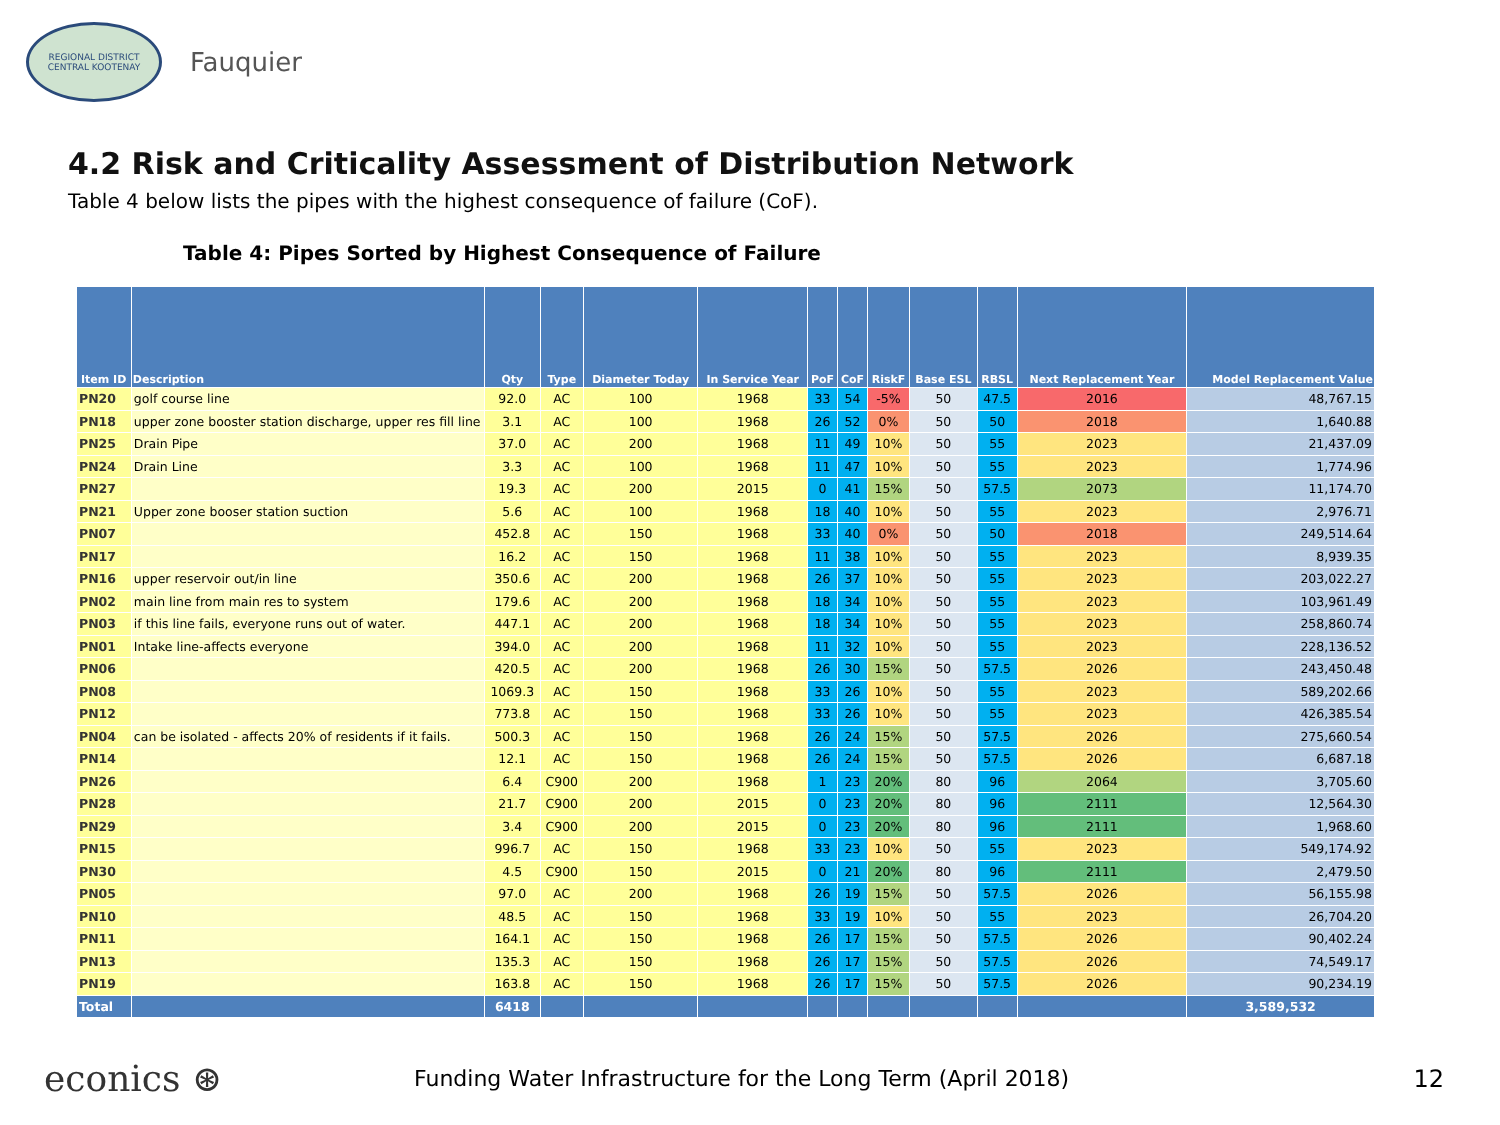REGIONAL DISTRICT
CENTRAL KOOTENAY
Fauquier
4.2 Risk and Criticality Assessment of Distribution Network
Table 4 below lists the pipes with the highest consequence of failure (CoF).
Table 4: Pipes Sorted by Highest Consequence of Failure
| Item ID | Description | Qty | Type | Diameter Today | In Service Year | PoF | CoF | RiskF | Base ESL | RBSL | Next Replacement Year | Model Replacement Value |
| --- | --- | --- | --- | --- | --- | --- | --- | --- | --- | --- | --- | --- |
| PN20 | golf course line | 92.0 | AC | 100 | 1968 | 33 | 54 | -5% | 50 | 47.5 | 2016 | 48,767.15 |
| PN18 | upper zone booster station discharge, upper res fill line | 3.1 | AC | 100 | 1968 | 26 | 52 | 0% | 50 | 50 | 2018 | 1,640.88 |
| PN25 | Drain Pipe | 37.0 | AC | 200 | 1968 | 11 | 49 | 10% | 50 | 55 | 2023 | 21,437.09 |
| PN24 | Drain Line | 3.3 | AC | 100 | 1968 | 11 | 47 | 10% | 50 | 55 | 2023 | 1,774.96 |
| PN27 | | 19.3 | AC | 200 | 2015 | 0 | 41 | 15% | 50 | 57.5 | 2073 | 11,174.70 |
| PN21 | Upper zone booser station suction | 5.6 | AC | 100 | 1968 | 18 | 40 | 10% | 50 | 55 | 2023 | 2,976.71 |
| PN07 | | 452.8 | AC | 150 | 1968 | 33 | 40 | 0% | 50 | 50 | 2018 | 249,514.64 |
| PN17 | | 16.2 | AC | 150 | 1968 | 11 | 38 | 10% | 50 | 55 | 2023 | 8,939.35 |
| PN16 | upper reservoir out/in line | 350.6 | AC | 200 | 1968 | 26 | 37 | 10% | 50 | 55 | 2023 | 203,022.27 |
| PN02 | main line from main res to system | 179.6 | AC | 200 | 1968 | 18 | 34 | 10% | 50 | 55 | 2023 | 103,961.49 |
| PN03 | if this line fails, everyone runs out of water. | 447.1 | AC | 200 | 1968 | 18 | 34 | 10% | 50 | 55 | 2023 | 258,860.74 |
| PN01 | Intake line-affects everyone | 394.0 | AC | 200 | 1968 | 11 | 32 | 10% | 50 | 55 | 2023 | 228,136.52 |
| PN06 | | 420.5 | AC | 200 | 1968 | 26 | 30 | 15% | 50 | 57.5 | 2026 | 243,450.48 |
| PN08 | | 1069.3 | AC | 150 | 1968 | 33 | 26 | 10% | 50 | 55 | 2023 | 589,202.66 |
| PN12 | | 773.8 | AC | 150 | 1968 | 33 | 26 | 10% | 50 | 55 | 2023 | 426,385.54 |
| PN04 | can be isolated - affects 20% of residents if it fails. | 500.3 | AC | 150 | 1968 | 26 | 24 | 15% | 50 | 57.5 | 2026 | 275,660.54 |
| PN14 | | 12.1 | AC | 150 | 1968 | 26 | 24 | 15% | 50 | 57.5 | 2026 | 6,687.18 |
| PN26 | | 6.4 | C900 | 200 | 1968 | 1 | 23 | 20% | 80 | 96 | 2064 | 3,705.60 |
| PN28 | | 21.7 | C900 | 200 | 2015 | 0 | 23 | 20% | 80 | 96 | 2111 | 12,564.30 |
| PN29 | | 3.4 | C900 | 200 | 2015 | 0 | 23 | 20% | 80 | 96 | 2111 | 1,968.60 |
| PN15 | | 996.7 | AC | 150 | 1968 | 33 | 23 | 10% | 50 | 55 | 2023 | 549,174.92 |
| PN30 | | 4.5 | C900 | 150 | 2015 | 0 | 21 | 20% | 80 | 96 | 2111 | 2,479.50 |
| PN05 | | 97.0 | AC | 200 | 1968 | 26 | 19 | 15% | 50 | 57.5 | 2026 | 56,155.98 |
| PN10 | | 48.5 | AC | 150 | 1968 | 33 | 19 | 10% | 50 | 55 | 2023 | 26,704.20 |
| PN11 | | 164.1 | AC | 150 | 1968 | 26 | 17 | 15% | 50 | 57.5 | 2026 | 90,402.24 |
| PN13 | | 135.3 | AC | 150 | 1968 | 26 | 17 | 15% | 50 | 57.5 | 2026 | 74,549.17 |
| PN19 | | 163.8 | AC | 150 | 1968 | 26 | 17 | 15% | 50 | 57.5 | 2026 | 90,234.19 |
| Total | | 6418 | | | | | | | | | | 3,589,532 |
econics ⊛
Funding Water Infrastructure for the Long Term (April 2018)
12